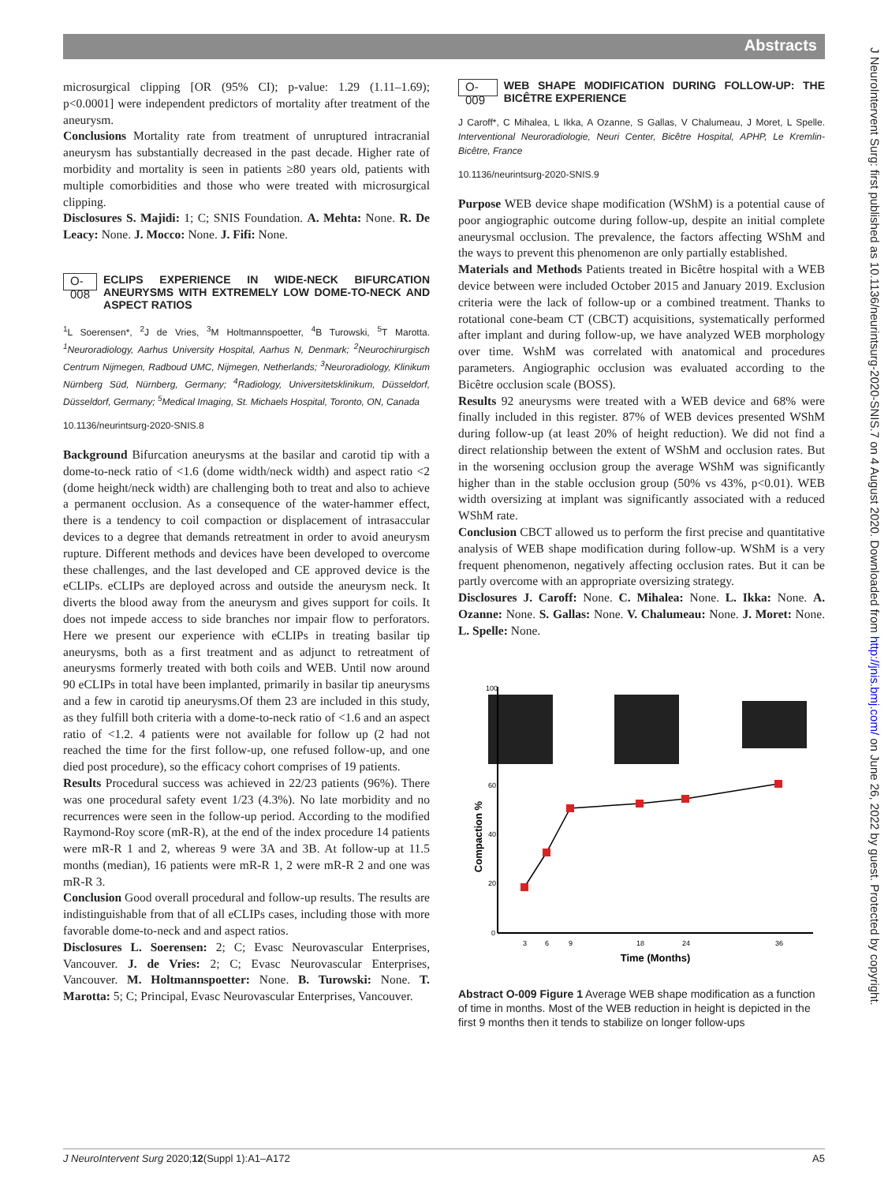Abstracts
J NeuroIntervent Surg: first published as 10.1136/neurintsurg-2020-SNIS.7 on 4 August 2020. Downloaded from http://jnis.bmj.com/ on June 26, 2022 by guest. Protected by copyright.
microsurgical clipping [OR (95% CI); p-value: 1.29 (1.11–1.69); p<0.0001] were independent predictors of mortality after treatment of the aneurysm.
Conclusions Mortality rate from treatment of unruptured intracranial aneurysm has substantially decreased in the past decade. Higher rate of morbidity and mortality is seen in patients ≥80 years old, patients with multiple comorbidities and those who were treated with microsurgical clipping.
Disclosures S. Majidi: 1; C; SNIS Foundation. A. Mehta: None. R. De Leacy: None. J. Mocco: None. J. Fifi: None.
O-008 ECLIPS EXPERIENCE IN WIDE-NECK BIFURCATION ANEURYSMS WITH EXTREMELY LOW DOME-TO-NECK AND ASPECT RATIOS
<sup>1</sup> L Soerensen*, <sup>2</sup>J de Vries, <sup>3</sup>M Holtmannspoetter, <sup>4</sup>B Turowski, <sup>5</sup>T Marotta. <sup>1</sup>Neuroradiology, Aarhus University Hospital, Aarhus N, Denmark; <sup>2</sup>Neurochirurgisch Centrum Nijmegen, Radboud UMC, Nijmegen, Netherlands; <sup>3</sup>Neuroradiology, Klinikum Nürnberg Süd, Nürnberg, Germany; <sup>4</sup>Radiology, Universitetsklinikum, Düsseldorf, Düsseldorf, Germany; <sup>5</sup>Medical Imaging, St. Michaels Hospital, Toronto, ON, Canada
10.1136/neurintsurg-2020-SNIS.8
Background Bifurcation aneurysms at the basilar and carotid tip with a dome-to-neck ratio of <1.6 (dome width/neck width) and aspect ratio <2 (dome height/neck width) are challenging both to treat and also to achieve a permanent occlusion. As a consequence of the water-hammer effect, there is a tendency to coil compaction or displacement of intrasaccular devices to a degree that demands retreatment in order to avoid aneurysm rupture. Different methods and devices have been developed to overcome these challenges, and the last developed and CE approved device is the eCLIPs. eCLIPs are deployed across and outside the aneurysm neck. It diverts the blood away from the aneurysm and gives support for coils. It does not impede access to side branches nor impair flow to perforators. Here we present our experience with eCLIPs in treating basilar tip aneurysms, both as a first treatment and as adjunct to retreatment of aneurysms formerly treated with both coils and WEB. Until now around 90 eCLIPs in total have been implanted, primarily in basilar tip aneurysms and a few in carotid tip aneurysms.Of them 23 are included in this study, as they fulfill both criteria with a dome-to-neck ratio of <1.6 and an aspect ratio of <1.2. 4 patients were not available for follow up (2 had not reached the time for the first follow-up, one refused follow-up, and one died post procedure), so the efficacy cohort comprises of 19 patients.
Results Procedural success was achieved in 22/23 patients (96%). There was one procedural safety event 1/23 (4.3%). No late morbidity and no recurrences were seen in the follow-up period. According to the modified Raymond-Roy score (mR-R), at the end of the index procedure 14 patients were mR-R 1 and 2, whereas 9 were 3A and 3B. At follow-up at 11.5 months (median), 16 patients were mR-R 1, 2 were mR-R 2 and one was mR-R 3.
Conclusion Good overall procedural and follow-up results. The results are indistinguishable from that of all eCLIPs cases, including those with more favorable dome-to-neck and and aspect ratios.
Disclosures L. Soerensen: 2; C; Evasc Neurovascular Enterprises, Vancouver. J. de Vries: 2; C; Evasc Neurovascular Enterprises, Vancouver. M. Holtmannspoetter: None. B. Turowski: None. T. Marotta: 5; C; Principal, Evasc Neurovascular Enterprises, Vancouver.
O-009 WEB SHAPE MODIFICATION DURING FOLLOW-UP: THE BICÊTRE EXPERIENCE
J Caroff*, C Mihalea, L Ikka, A Ozanne, S Gallas, V Chalumeau, J Moret, L Spelle. Interventional Neuroradiologie, Neuri Center, Bicêtre Hospital, APHP, Le Kremlin-Bicêtre, France
10.1136/neurintsurg-2020-SNIS.9
Purpose WEB device shape modification (WShM) is a potential cause of poor angiographic outcome during follow-up, despite an initial complete aneurysmal occlusion. The prevalence, the factors affecting WShM and the ways to prevent this phenomenon are only partially established.
Materials and Methods Patients treated in Bicêtre hospital with a WEB device between were included October 2015 and January 2019. Exclusion criteria were the lack of follow-up or a combined treatment. Thanks to rotational cone-beam CT (CBCT) acquisitions, systematically performed after implant and during follow-up, we have analyzed WEB morphology over time. WshM was correlated with anatomical and procedures parameters. Angiographic occlusion was evaluated according to the Bicêtre occlusion scale (BOSS).
Results 92 aneurysms were treated with a WEB device and 68% were finally included in this register. 87% of WEB devices presented WShM during follow-up (at least 20% of height reduction). We did not find a direct relationship between the extent of WShM and occlusion rates. But in the worsening occlusion group the average WShM was significantly higher than in the stable occlusion group (50% vs 43%, p<0.01). WEB width oversizing at implant was significantly associated with a reduced WShM rate.
Conclusion CBCT allowed us to perform the first precise and quantitative analysis of WEB shape modification during follow-up. WShM is a very frequent phenomenon, negatively affecting occlusion rates. But it can be partly overcome with an appropriate oversizing strategy.
Disclosures J. Caroff: None. C. Mihalea: None. L. Ikka: None. A. Ozanne: None. S. Gallas: None. V. Chalumeau: None. J. Moret: None. L. Spelle: None.
100
60
40
20
0
Compaction %
3
6
9
18
24
36
Time (Months)
Abstract O-009 Figure 1 Average WEB shape modification as a function of time in months. Most of the WEB reduction in height is depicted in the first 9 months then it tends to stabilize on longer follow-ups
J NeuroIntervent Surg 2020;12(Suppl 1):A1–A172 A5